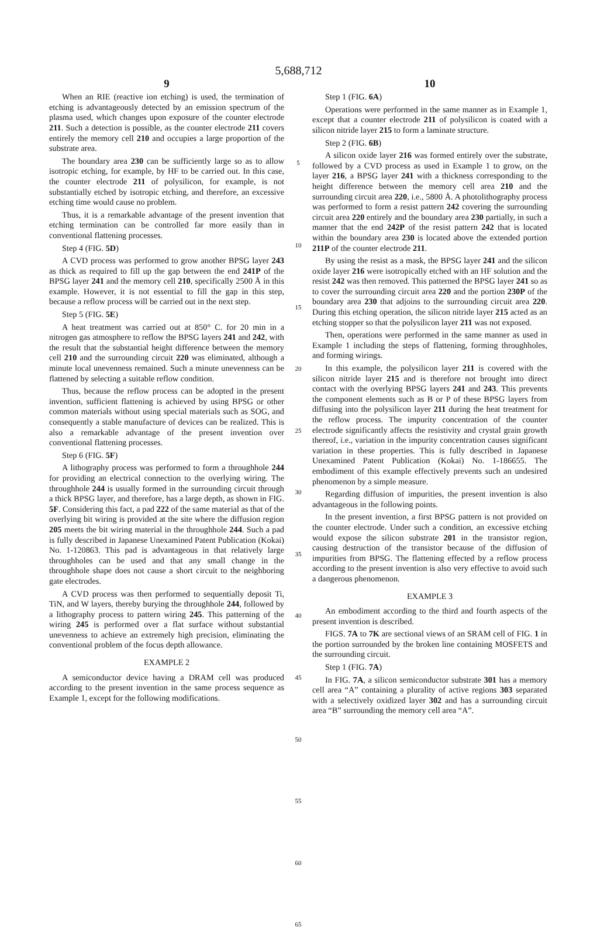5,688,712
9
When an RIE (reactive ion etching) is used, the termination of etching is advantageously detected by an emission spectrum of the plasma used, which changes upon exposure of the counter electrode 211. Such a detection is possible, as the counter electrode 211 covers entirely the memory cell 210 and occupies a large proportion of the substrate area.
The boundary area 230 can be sufficiently large so as to allow isotropic etching, for example, by HF to be carried out. In this case, the counter electrode 211 of polysilicon, for example, is not substantially etched by isotropic etching, and therefore, an excessive etching time would cause no problem.
Thus, it is a remarkable advantage of the present invention that etching termination can be controlled far more easily than in conventional flattening processes.
Step 4 (FIG. 5D)
A CVD process was performed to grow another BPSG layer 243 as thick as required to fill up the gap between the end 241P of the BPSG layer 241 and the memory cell 210, specifically 2500 Å in this example. However, it is not essential to fill the gap in this step, because a reflow process will be carried out in the next step.
Step 5 (FIG. 5E)
A heat treatment was carried out at 850° C. for 20 min in a nitrogen gas atmosphere to reflow the BPSG layers 241 and 242, with the result that the substantial height difference between the memory cell 210 and the surrounding circuit 220 was eliminated, although a minute local unevenness remained. Such a minute unevenness can be flattened by selecting a suitable reflow condition.
Thus, because the reflow process can be adopted in the present invention, sufficient flattening is achieved by using BPSG or other common materials without using special materials such as SOG, and consequently a stable manufacture of devices can be realized. This is also a remarkable advantage of the present invention over conventional flattening processes.
Step 6 (FIG. 5F)
A lithography process was performed to form a throughhole 244 for providing an electrical connection to the overlying wiring. The throughhole 244 is usually formed in the surrounding circuit through a thick BPSG layer, and therefore, has a large depth, as shown in FIG. 5F. Considering this fact, a pad 222 of the same material as that of the overlying bit wiring is provided at the site where the diffusion region 205 meets the bit wiring material in the throughhole 244. Such a pad is fully described in Japanese Unexamined Patent Publication (Kokai) No. 1-120863. This pad is advantageous in that relatively large throughholes can be used and that any small change in the throughhole shape does not cause a short circuit to the neighboring gate electrodes.
A CVD process was then performed to sequentially deposit Ti, TiN, and W layers, thereby burying the throughhole 244, followed by a lithography process to pattern wiring 245. This patterning of the wiring 245 is performed over a flat surface without substantial unevenness to achieve an extremely high precision, eliminating the conventional problem of the focus depth allowance.
EXAMPLE 2
A semiconductor device having a DRAM cell was produced according to the present invention in the same process sequence as Example 1, except for the following modifications.
5
10
15
20
25
30
35
40
45
50
55
60
65
10
Step 1 (FIG. 6A)
Operations were performed in the same manner as in Example 1, except that a counter electrode 211 of polysilicon is coated with a silicon nitride layer 215 to form a laminate structure.
Step 2 (FIG. 6B)
A silicon oxide layer 216 was formed entirely over the substrate, followed by a CVD process as used in Example 1 to grow, on the layer 216, a BPSG layer 241 with a thickness corresponding to the height difference between the memory cell area 210 and the surrounding circuit area 220, i.e., 5800 Å. A photolithography process was performed to form a resist pattern 242 covering the surrounding circuit area 220 entirely and the boundary area 230 partially, in such a manner that the end 242P of the resist pattern 242 that is located within the boundary area 230 is located above the extended portion 211P of the counter electrode 211.
By using the resist as a mask, the BPSG layer 241 and the silicon oxide layer 216 were isotropically etched with an HF solution and the resist 242 was then removed. This patterned the BPSG layer 241 so as to cover the surrounding circuit area 220 and the portion 230P of the boundary area 230 that adjoins to the surrounding circuit area 220. During this etching operation, the silicon nitride layer 215 acted as an etching stopper so that the polysilicon layer 211 was not exposed.
Then, operations were performed in the same manner as used in Example 1 including the steps of flattening, forming throughholes, and forming wirings.
In this example, the polysilicon layer 211 is covered with the silicon nitride layer 215 and is therefore not brought into direct contact with the overlying BPSG layers 241 and 243. This prevents the component elements such as B or P of these BPSG layers from diffusing into the polysilicon layer 211 during the heat treatment for the reflow process. The impurity concentration of the counter electrode significantly affects the resistivity and crystal grain growth thereof, i.e., variation in the impurity concentration causes significant variation in these properties. This is fully described in Japanese Unexamined Patent Publication (Kokai) No. 1-186655. The embodiment of this example effectively prevents such an undesired phenomenon by a simple measure.
Regarding diffusion of impurities, the present invention is also advantageous in the following points.
In the present invention, a first BPSG pattern is not provided on the counter electrode. Under such a condition, an excessive etching would expose the silicon substrate 201 in the transistor region, causing destruction of the transistor because of the diffusion of impurities from BPSG. The flattening effected by a reflow process according to the present invention is also very effective to avoid such a dangerous phenomenon.
EXAMPLE 3
An embodiment according to the third and fourth aspects of the present invention is described.
FIGS. 7A to 7K are sectional views of an SRAM cell of FIG. 1 in the portion surrounded by the broken line containing MOSFETS and the surrounding circuit.
Step 1 (FIG. 7A)
In FIG. 7A, a silicon semiconductor substrate 301 has a memory cell area “A” containing a plurality of active regions 303 separated with a selectively oxidized layer 302 and has a surrounding circuit area “B” surrounding the memory cell area “A”.